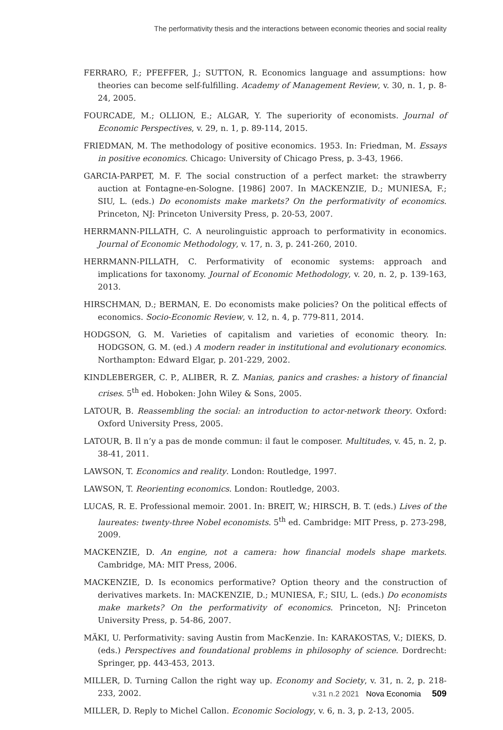The performativity thesis and the interactions between economic theories and social reality
FERRARO, F.; PFEFFER, J.; SUTTON, R. Economics language and assumptions: how theories can become self-fulfilling. Academy of Management Review, v. 30, n. 1, p. 8-24, 2005.
FOURCADE, M.; OLLION, E.; ALGAR, Y. The superiority of economists. Journal of Economic Perspectives, v. 29, n. 1, p. 89-114, 2015.
FRIEDMAN, M. The methodology of positive economics. 1953. In: Friedman, M. Essays in positive economics. Chicago: University of Chicago Press, p. 3-43, 1966.
GARCIA-PARPET, M. F. The social construction of a perfect market: the strawberry auction at Fontagne-en-Sologne. [1986] 2007. In MACKENZIE, D.; MUNIESA, F.; SIU, L. (eds.) Do economists make markets? On the performativity of economics. Princeton, NJ: Princeton University Press, p. 20-53, 2007.
HERRMANN-PILLATH, C. A neurolinguistic approach to performativity in economics. Journal of Economic Methodology, v. 17, n. 3, p. 241-260, 2010.
HERRMANN-PILLATH, C. Performativity of economic systems: approach and implications for taxonomy. Journal of Economic Methodology, v. 20, n. 2, p. 139-163, 2013.
HIRSCHMAN, D.; BERMAN, E. Do economists make policies? On the political effects of economics. Socio-Economic Review, v. 12, n. 4, p. 779-811, 2014.
HODGSON, G. M. Varieties of capitalism and varieties of economic theory. In: HODGSON, G. M. (ed.) A modern reader in institutional and evolutionary economics. Northampton: Edward Elgar, p. 201-229, 2002.
KINDLEBERGER, C. P., ALIBER, R. Z. Manias, panics and crashes: a history of financial crises. 5<sup>th</sup> ed. Hoboken: John Wiley & Sons, 2005.
LATOUR, B. Reassembling the social: an introduction to actor-network theory. Oxford: Oxford University Press, 2005.
LATOUR, B. Il n’y a pas de monde commun: il faut le composer. Multitudes, v. 45, n. 2, p. 38-41, 2011.
LAWSON, T. Economics and reality. London: Routledge, 1997.
LAWSON, T. Reorienting economics. London: Routledge, 2003.
LUCAS, R. E. Professional memoir. 2001. In: BREIT, W.; HIRSCH, B. T. (eds.) Lives of the laureates: twenty-three Nobel economists. 5<sup>th</sup> ed. Cambridge: MIT Press, p. 273-298, 2009.
MACKENZIE, D. An engine, not a camera: how financial models shape markets. Cambridge, MA: MIT Press, 2006.
MACKENZIE, D. Is economics performative? Option theory and the construction of derivatives markets. In: MACKENZIE, D.; MUNIESA, F.; SIU, L. (eds.) Do economists make markets? On the performativity of economics. Princeton, NJ: Princeton University Press, p. 54-86, 2007.
MÄKI, U. Performativity: saving Austin from MacKenzie. In: KARAKOSTAS, V.; DIEKS, D. (eds.) Perspectives and foundational problems in philosophy of science. Dordrecht: Springer, pp. 443-453, 2013.
MILLER, D. Turning Callon the right way up. Economy and Society, v. 31, n. 2, p. 218-233, 2002.
MILLER, D. Reply to Michel Callon. Economic Sociology, v. 6, n. 3, p. 2-13, 2005.
v.31 n.2 2021 Nova Economia 509